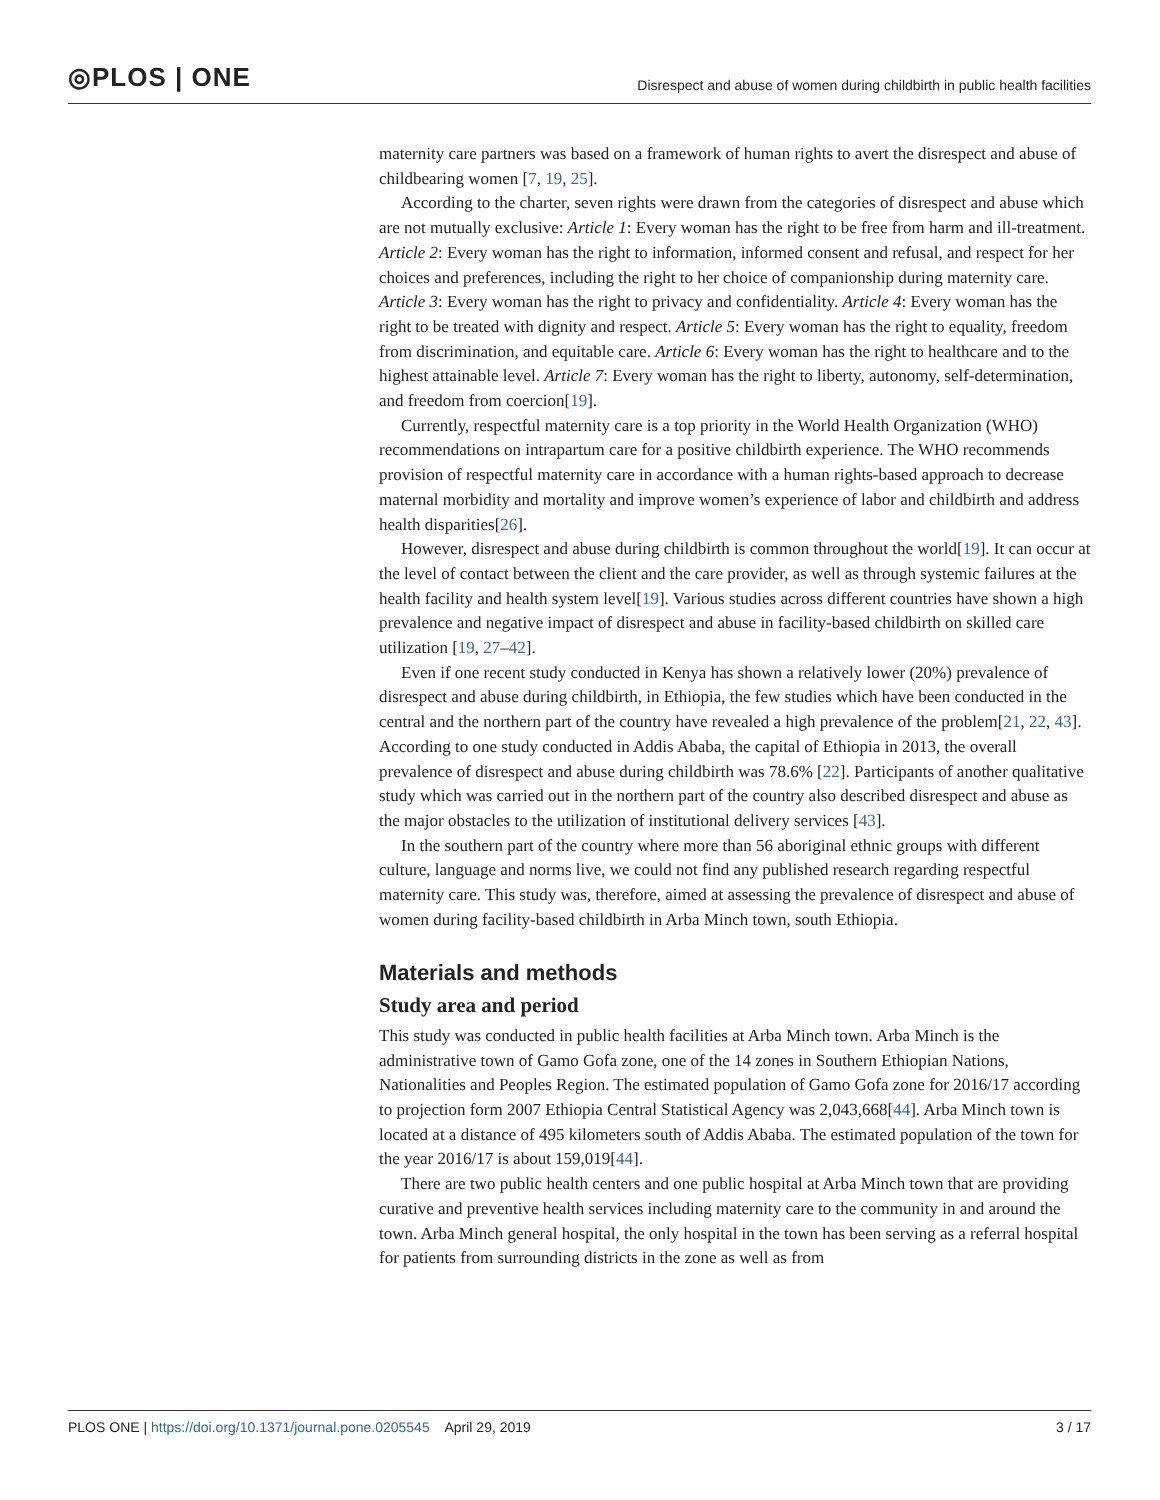◎PLOS | ONE Disrespect and abuse of women during childbirth in public health facilities
maternity care partners was based on a framework of human rights to avert the disrespect and abuse of childbearing women [7, 19, 25].
According to the charter, seven rights were drawn from the categories of disrespect and abuse which are not mutually exclusive: Article 1: Every woman has the right to be free from harm and ill-treatment. Article 2: Every woman has the right to information, informed consent and refusal, and respect for her choices and preferences, including the right to her choice of companionship during maternity care. Article 3: Every woman has the right to privacy and confidentiality. Article 4: Every woman has the right to be treated with dignity and respect. Article 5: Every woman has the right to equality, freedom from discrimination, and equitable care. Article 6: Every woman has the right to healthcare and to the highest attainable level. Article 7: Every woman has the right to liberty, autonomy, self-determination, and freedom from coercion[19].
Currently, respectful maternity care is a top priority in the World Health Organization (WHO) recommendations on intrapartum care for a positive childbirth experience. The WHO recommends provision of respectful maternity care in accordance with a human rights-based approach to decrease maternal morbidity and mortality and improve women’s experience of labor and childbirth and address health disparities[26].
However, disrespect and abuse during childbirth is common throughout the world[19]. It can occur at the level of contact between the client and the care provider, as well as through systemic failures at the health facility and health system level[19]. Various studies across different countries have shown a high prevalence and negative impact of disrespect and abuse in facility-based childbirth on skilled care utilization [19, 27–42].
Even if one recent study conducted in Kenya has shown a relatively lower (20%) prevalence of disrespect and abuse during childbirth, in Ethiopia, the few studies which have been conducted in the central and the northern part of the country have revealed a high prevalence of the problem[21, 22, 43]. According to one study conducted in Addis Ababa, the capital of Ethiopia in 2013, the overall prevalence of disrespect and abuse during childbirth was 78.6% [22]. Participants of another qualitative study which was carried out in the northern part of the country also described disrespect and abuse as the major obstacles to the utilization of institutional delivery services [43].
In the southern part of the country where more than 56 aboriginal ethnic groups with different culture, language and norms live, we could not find any published research regarding respectful maternity care. This study was, therefore, aimed at assessing the prevalence of disrespect and abuse of women during facility-based childbirth in Arba Minch town, south Ethiopia.
Materials and methods
Study area and period
This study was conducted in public health facilities at Arba Minch town. Arba Minch is the administrative town of Gamo Gofa zone, one of the 14 zones in Southern Ethiopian Nations, Nationalities and Peoples Region. The estimated population of Gamo Gofa zone for 2016/17 according to projection form 2007 Ethiopia Central Statistical Agency was 2,043,668[44]. Arba Minch town is located at a distance of 495 kilometers south of Addis Ababa. The estimated population of the town for the year 2016/17 is about 159,019[44].
There are two public health centers and one public hospital at Arba Minch town that are providing curative and preventive health services including maternity care to the community in and around the town. Arba Minch general hospital, the only hospital in the town has been serving as a referral hospital for patients from surrounding districts in the zone as well as from
PLOS ONE | https://doi.org/10.1371/journal.pone.0205545 April 29, 2019 3 / 17